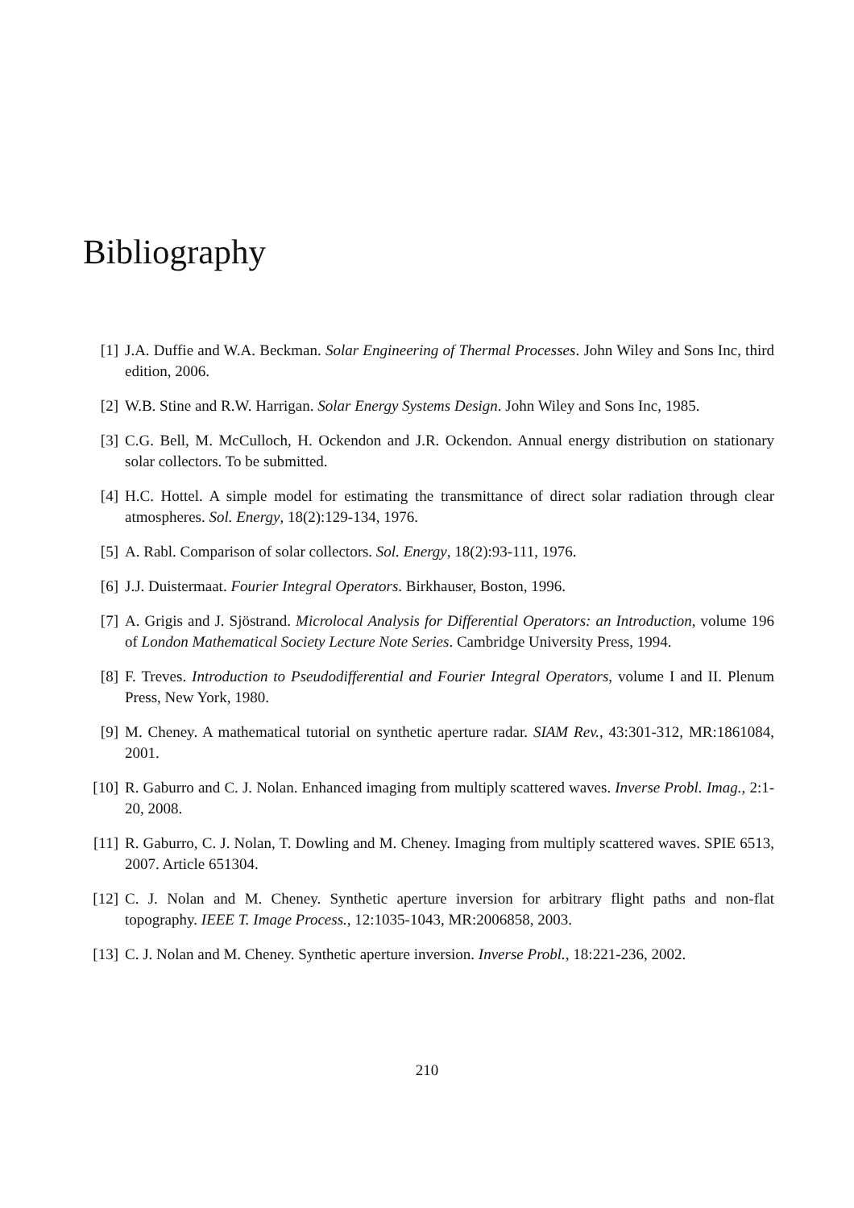Bibliography
[1] J.A. Duffie and W.A. Beckman. Solar Engineering of Thermal Processes. John Wiley and Sons Inc, third edition, 2006.
[2] W.B. Stine and R.W. Harrigan. Solar Energy Systems Design. John Wiley and Sons Inc, 1985.
[3] C.G. Bell, M. McCulloch, H. Ockendon and J.R. Ockendon. Annual energy distribution on stationary solar collectors. To be submitted.
[4] H.C. Hottel. A simple model for estimating the transmittance of direct solar radiation through clear atmospheres. Sol. Energy, 18(2):129-134, 1976.
[5] A. Rabl. Comparison of solar collectors. Sol. Energy, 18(2):93-111, 1976.
[6] J.J. Duistermaat. Fourier Integral Operators. Birkhauser, Boston, 1996.
[7] A. Grigis and J. Sjöstrand. Microlocal Analysis for Differential Operators: an Introduction, volume 196 of London Mathematical Society Lecture Note Series. Cambridge University Press, 1994.
[8] F. Treves. Introduction to Pseudodifferential and Fourier Integral Operators, volume I and II. Plenum Press, New York, 1980.
[9] M. Cheney. A mathematical tutorial on synthetic aperture radar. SIAM Rev., 43:301-312, MR:1861084, 2001.
[10] R. Gaburro and C. J. Nolan. Enhanced imaging from multiply scattered waves. Inverse Probl. Imag., 2:1-20, 2008.
[11] R. Gaburro, C. J. Nolan, T. Dowling and M. Cheney. Imaging from multiply scattered waves. SPIE 6513, 2007. Article 651304.
[12] C. J. Nolan and M. Cheney. Synthetic aperture inversion for arbitrary flight paths and non-flat topography. IEEE T. Image Process., 12:1035-1043, MR:2006858, 2003.
[13] C. J. Nolan and M. Cheney. Synthetic aperture inversion. Inverse Probl., 18:221-236, 2002.
210